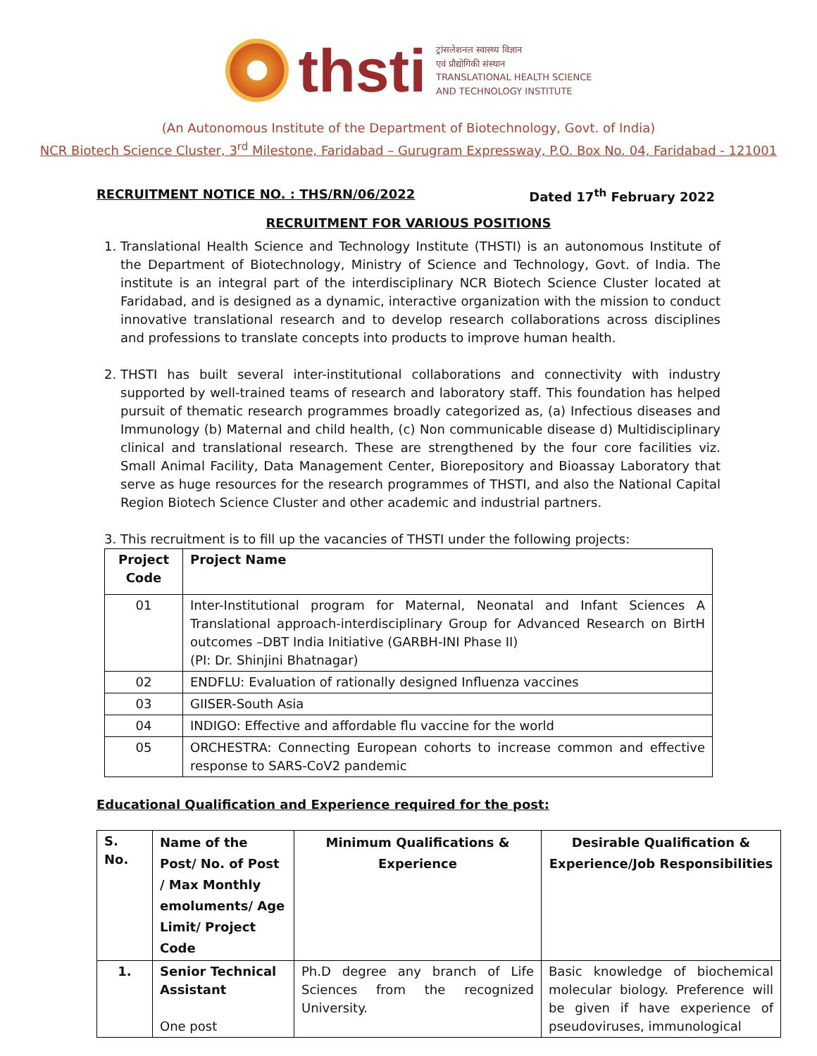thsti
ट्रांसलेशनल स्वास्थ्य विज्ञान
एवं प्रौद्योगिकी संस्थान
TRANSLATIONAL HEALTH SCIENCE
AND TECHNOLOGY INSTITUTE
(An Autonomous Institute of the Department of Biotechnology, Govt. of India)
NCR Biotech Science Cluster, 3<sup>rd</sup> Milestone, Faridabad – Gurugram Expressway, P.O. Box No. 04, Faridabad - 121001
RECRUITMENT NOTICE NO. : THS/RN/06/2022 Dated 17<sup>th</sup> February 2022
RECRUITMENT FOR VARIOUS POSITIONS
1. Translational Health Science and Technology Institute (THSTI) is an autonomous Institute of the Department of Biotechnology, Ministry of Science and Technology, Govt. of India. The institute is an integral part of the interdisciplinary NCR Biotech Science Cluster located at Faridabad, and is designed as a dynamic, interactive organization with the mission to conduct innovative translational research and to develop research collaborations across disciplines and professions to translate concepts into products to improve human health.
2. THSTI has built several inter-institutional collaborations and connectivity with industry supported by well-trained teams of research and laboratory staff. This foundation has helped pursuit of thematic research programmes broadly categorized as, (a) Infectious diseases and Immunology (b) Maternal and child health, (c) Non communicable disease d) Multidisciplinary clinical and translational research. These are strengthened by the four core facilities viz. Small Animal Facility, Data Management Center, Biorepository and Bioassay Laboratory that serve as huge resources for the research programmes of THSTI, and also the National Capital Region Biotech Science Cluster and other academic and industrial partners.
3. This recruitment is to fill up the vacancies of THSTI under the following projects:
| Project Code | Project Name |
| --- | --- |
| 01 | Inter-Institutional program for Maternal, Neonatal and Infant Sciences A Translational approach-interdisciplinary Group for Advanced Research on BirtH outcomes –DBT India Initiative (GARBH-INI Phase II) (PI: Dr. Shinjini Bhatnagar) |
| 02 | ENDFLU: Evaluation of rationally designed Influenza vaccines |
| 03 | GIISER-South Asia |
| 04 | INDIGO: Effective and affordable flu vaccine for the world |
| 05 | ORCHESTRA: Connecting European cohorts to increase common and effective response to SARS-CoV2 pandemic |
Educational Qualification and Experience required for the post:
| S. No. | Name of the Post/ No. of Post / Max Monthly emoluments/ Age Limit/ Project Code | Minimum Qualifications & Experience | Desirable Qualification & Experience/Job Responsibilities |
| --- | --- | --- | --- |
| 1. | Senior Technical Assistant One post | Ph.D degree any branch of Life Sciences from the recognized University. | Basic knowledge of biochemical molecular biology. Preference will be given if have experience of pseudoviruses, immunological |